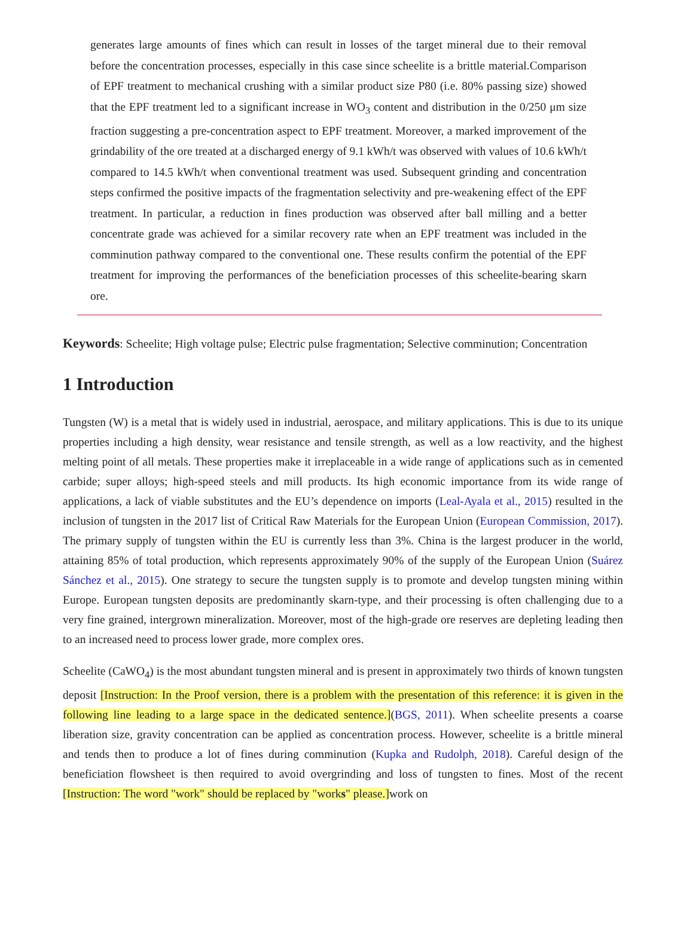generates large amounts of fines which can result in losses of the target mineral due to their removal before the concentration processes, especially in this case since scheelite is a brittle material.Comparison of EPF treatment to mechanical crushing with a similar product size P80 (i.e. 80% passing size) showed that the EPF treatment led to a significant increase in WO<sub>3</sub> content and distribution in the 0/250 μm size fraction suggesting a pre-concentration aspect to EPF treatment. Moreover, a marked improvement of the grindability of the ore treated at a discharged energy of 9.1 kWh/t was observed with values of 10.6 kWh/t compared to 14.5 kWh/t when conventional treatment was used. Subsequent grinding and concentration steps confirmed the positive impacts of the fragmentation selectivity and pre-weakening effect of the EPF treatment. In particular, a reduction in fines production was observed after ball milling and a better concentrate grade was achieved for a similar recovery rate when an EPF treatment was included in the comminution pathway compared to the conventional one. These results confirm the potential of the EPF treatment for improving the performances of the beneficiation processes of this scheelite-bearing skarn ore.
Keywords: Scheelite; High voltage pulse; Electric pulse fragmentation; Selective comminution; Concentration
1 Introduction
Tungsten (W) is a metal that is widely used in industrial, aerospace, and military applications. This is due to its unique properties including a high density, wear resistance and tensile strength, as well as a low reactivity, and the highest melting point of all metals. These properties make it irreplaceable in a wide range of applications such as in cemented carbide; super alloys; high-speed steels and mill products. Its high economic importance from its wide range of applications, a lack of viable substitutes and the EU’s dependence on imports (Leal-Ayala et al., 2015) resulted in the inclusion of tungsten in the 2017 list of Critical Raw Materials for the European Union (European Commission, 2017). The primary supply of tungsten within the EU is currently less than 3%. China is the largest producer in the world, attaining 85% of total production, which represents approximately 90% of the supply of the European Union (Suárez Sánchez et al., 2015). One strategy to secure the tungsten supply is to promote and develop tungsten mining within Europe. European tungsten deposits are predominantly skarn-type, and their processing is often challenging due to a very fine grained, intergrown mineralization. Moreover, most of the high-grade ore reserves are depleting leading then to an increased need to process lower grade, more complex ores.
Scheelite (CaWO<sub>4</sub>) is the most abundant tungsten mineral and is present in approximately two thirds of known tungsten deposit [Instruction: In the Proof version, there is a problem with the presentation of this reference: it is given in the following line leading to a large space in the dedicated sentence.](BGS, 2011). When scheelite presents a coarse liberation size, gravity concentration can be applied as concentration process. However, scheelite is a brittle mineral and tends then to produce a lot of fines during comminution (Kupka and Rudolph, 2018). Careful design of the beneficiation flowsheet is then required to avoid overgrinding and loss of tungsten to fines. Most of the recent [Instruction: The word "work" should be replaced by "works" please.] work on